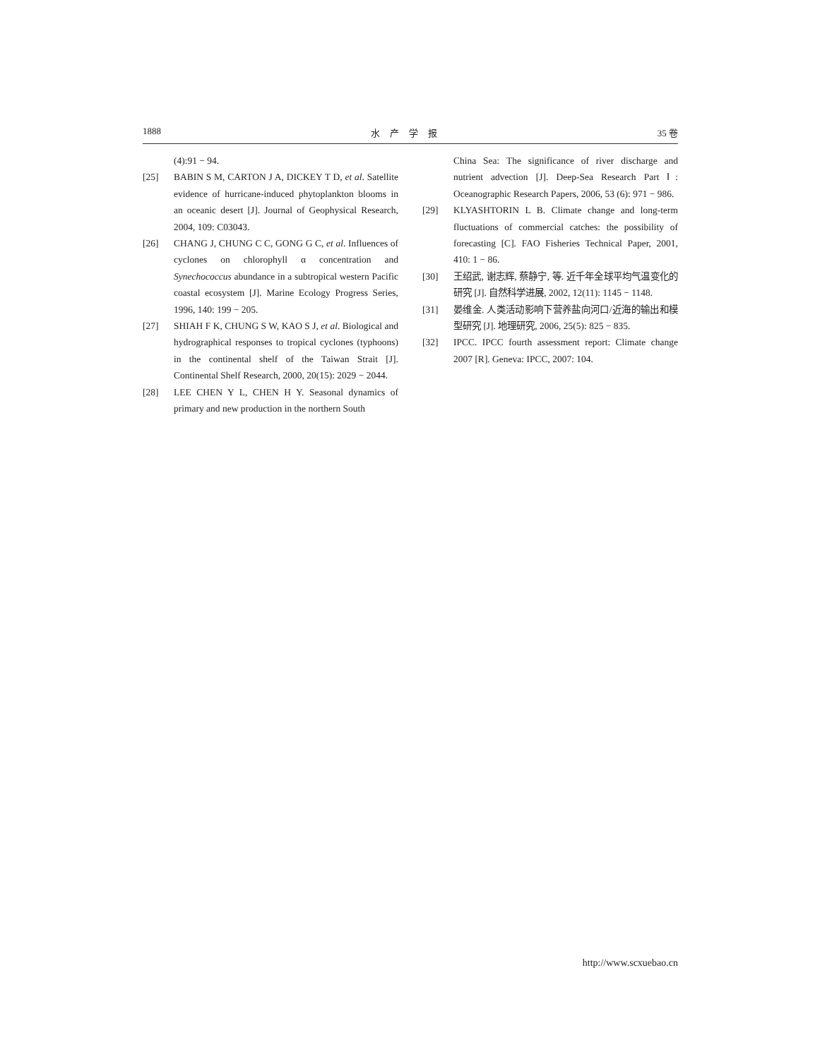1888 水产学报 35 卷
(4):91 − 94.
[25] BABIN S M, CARTON J A, DICKEY T D, et al. Satellite evidence of hurricane-induced phytoplankton blooms in an oceanic desert [J]. Journal of Geophysical Research, 2004, 109: C03043.
[26] CHANG J, CHUNG C C, GONG G C, et al. Influences of cyclones on chlorophyll α concentration and Synechococcus abundance in a subtropical western Pacific coastal ecosystem [J]. Marine Ecology Progress Series, 1996, 140: 199 − 205.
[27] SHIAH F K, CHUNG S W, KAO S J, et al. Biological and hydrographical responses to tropical cyclones (typhoons) in the continental shelf of the Taiwan Strait [J]. Continental Shelf Research, 2000, 20(15): 2029 − 2044.
[28] LEE CHEN Y L, CHEN H Y. Seasonal dynamics of primary and new production in the northern South
China Sea: The significance of river discharge and nutrient advection [J]. Deep-Sea Research Part Ⅰ: Oceanographic Research Papers, 2006, 53 (6): 971 − 986.
[29] KLYASHTORIN L B. Climate change and long-term fluctuations of commercial catches: the possibility of forecasting [C]. FAO Fisheries Technical Paper, 2001, 410: 1 − 86.
[30] 王绍武, 谢志辉, 蔡静宁, 等. 近千年全球平均气温变化的研究 [J]. 自然科学进展, 2002, 12(11): 1145 − 1148.
[31] 晏维金. 人类活动影响下营养盐向河口/近海的输出和模型研究 [J]. 地理研究, 2006, 25(5): 825 − 835.
[32] IPCC. IPCC fourth assessment report: Climate change 2007 [R]. Geneva: IPCC, 2007: 104.
http://www.scxuebao.cn